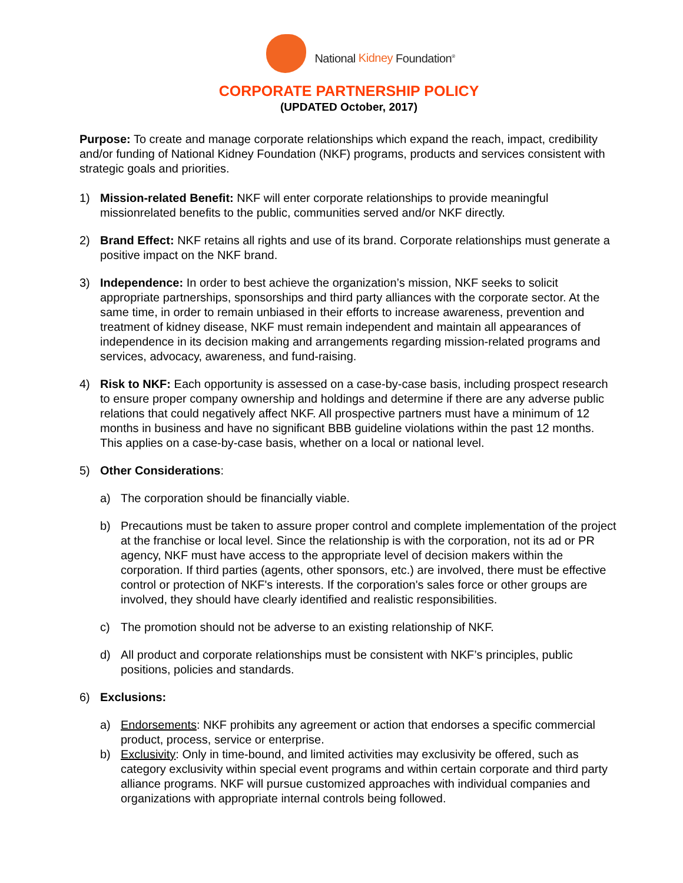National Kidney Foundation<sup>®</sup>
CORPORATE PARTNERSHIP POLICY
(UPDATED October, 2017)
Purpose: To create and manage corporate relationships which expand the reach, impact, credibility and/or funding of National Kidney Foundation (NKF) programs, products and services consistent with strategic goals and priorities.
1) Mission-related Benefit: NKF will enter corporate relationships to provide meaningful missionrelated benefits to the public, communities served and/or NKF directly.
2) Brand Effect: NKF retains all rights and use of its brand. Corporate relationships must generate a positive impact on the NKF brand.
3) Independence: In order to best achieve the organization’s mission, NKF seeks to solicit appropriate partnerships, sponsorships and third party alliances with the corporate sector. At the same time, in order to remain unbiased in their efforts to increase awareness, prevention and treatment of kidney disease, NKF must remain independent and maintain all appearances of independence in its decision making and arrangements regarding mission-related programs and services, advocacy, awareness, and fund-raising.
4) Risk to NKF: Each opportunity is assessed on a case-by-case basis, including prospect research to ensure proper company ownership and holdings and determine if there are any adverse public relations that could negatively affect NKF. All prospective partners must have a minimum of 12 months in business and have no significant BBB guideline violations within the past 12 months. This applies on a case-by-case basis, whether on a local or national level.
5) Other Considerations:
a) The corporation should be financially viable.
b) Precautions must be taken to assure proper control and complete implementation of the project at the franchise or local level. Since the relationship is with the corporation, not its ad or PR agency, NKF must have access to the appropriate level of decision makers within the corporation. If third parties (agents, other sponsors, etc.) are involved, there must be effective control or protection of NKF's interests. If the corporation's sales force or other groups are involved, they should have clearly identified and realistic responsibilities.
c) The promotion should not be adverse to an existing relationship of NKF.
d) All product and corporate relationships must be consistent with NKF’s principles, public positions, policies and standards.
6) Exclusions:
a) Endorsements: NKF prohibits any agreement or action that endorses a specific commercial product, process, service or enterprise.
b) Exclusivity: Only in time-bound, and limited activities may exclusivity be offered, such as category exclusivity within special event programs and within certain corporate and third party alliance programs. NKF will pursue customized approaches with individual companies and organizations with appropriate internal controls being followed.